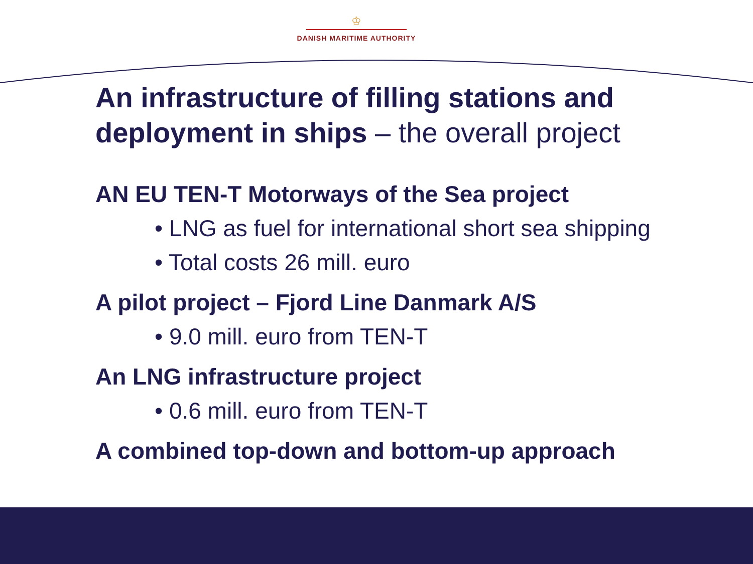♔
DANISH MARITIME AUTHORITY
An infrastructure of filling stations and deployment in ships – the overall project
AN EU TEN-T Motorways of the Sea project
• LNG as fuel for international short sea shipping
• Total costs 26 mill. euro
A pilot project – Fjord Line Danmark A/S
• 9.0 mill. euro from TEN-T
An LNG infrastructure project
• 0.6 mill. euro from TEN-T
A combined top-down and bottom-up approach